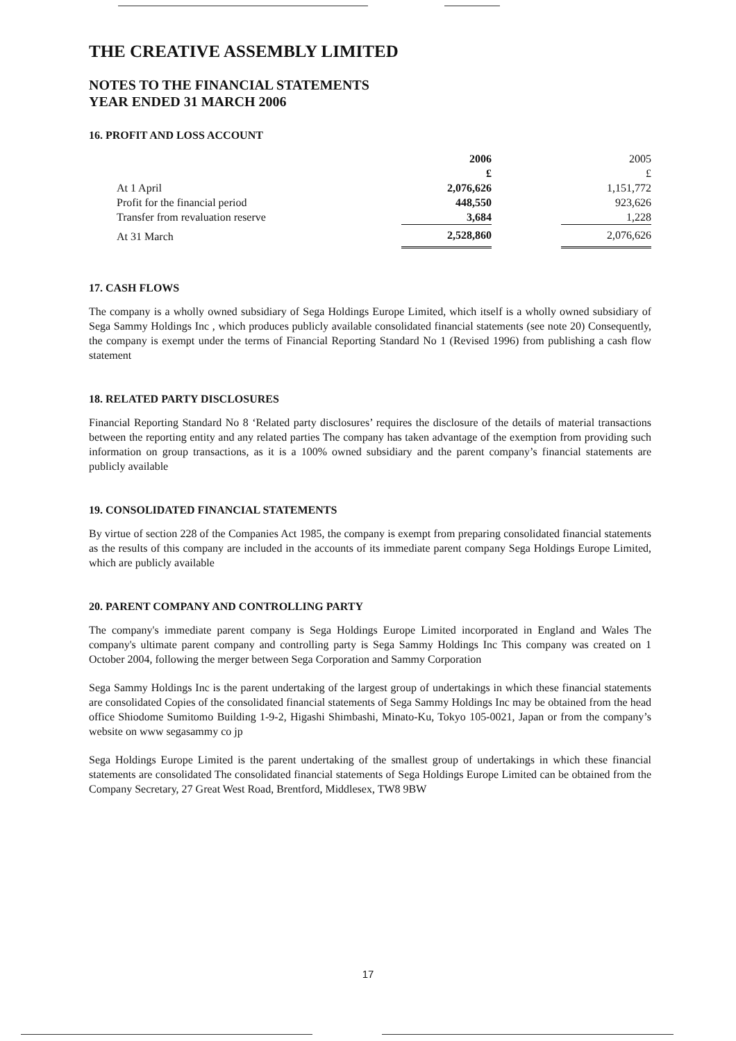THE CREATIVE ASSEMBLY LIMITED
NOTES TO THE FINANCIAL STATEMENTS
YEAR ENDED 31 MARCH 2006
16. PROFIT AND LOSS ACCOUNT
| | 2006 | | 2005 |
| | £ | | £ |
| At 1 April | 2,076,626 | | 1,151,772 |
| Profit for the financial period | 448,550 | | 923,626 |
| Transfer from revaluation reserve | 3,684 | | 1,228 |
| At 31 March | 2,528,860 | | 2,076,626 |
17. CASH FLOWS
The company is a wholly owned subsidiary of Sega Holdings Europe Limited, which itself is a wholly owned subsidiary of Sega Sammy Holdings Inc , which produces publicly available consolidated financial statements (see note 20) Consequently, the company is exempt under the terms of Financial Reporting Standard No 1 (Revised 1996) from publishing a cash flow statement
18. RELATED PARTY DISCLOSURES
Financial Reporting Standard No 8 ‘Related party disclosures’ requires the disclosure of the details of material transactions between the reporting entity and any related parties The company has taken advantage of the exemption from providing such information on group transactions, as it is a 100% owned subsidiary and the parent company’s financial statements are publicly available
19. CONSOLIDATED FINANCIAL STATEMENTS
By virtue of section 228 of the Companies Act 1985, the company is exempt from preparing consolidated financial statements as the results of this company are included in the accounts of its immediate parent company Sega Holdings Europe Limited, which are publicly available
20. PARENT COMPANY AND CONTROLLING PARTY
The company's immediate parent company is Sega Holdings Europe Limited incorporated in England and Wales The company's ultimate parent company and controlling party is Sega Sammy Holdings Inc This company was created on 1 October 2004, following the merger between Sega Corporation and Sammy Corporation
Sega Sammy Holdings Inc is the parent undertaking of the largest group of undertakings in which these financial statements are consolidated Copies of the consolidated financial statements of Sega Sammy Holdings Inc may be obtained from the head office Shiodome Sumitomo Building 1-9-2, Higashi Shimbashi, Minato-Ku, Tokyo 105-0021, Japan or from the company’s website on www segasammy co jp
Sega Holdings Europe Limited is the parent undertaking of the smallest group of undertakings in which these financial statements are consolidated The consolidated financial statements of Sega Holdings Europe Limited can be obtained from the Company Secretary, 27 Great West Road, Brentford, Middlesex, TW8 9BW
17